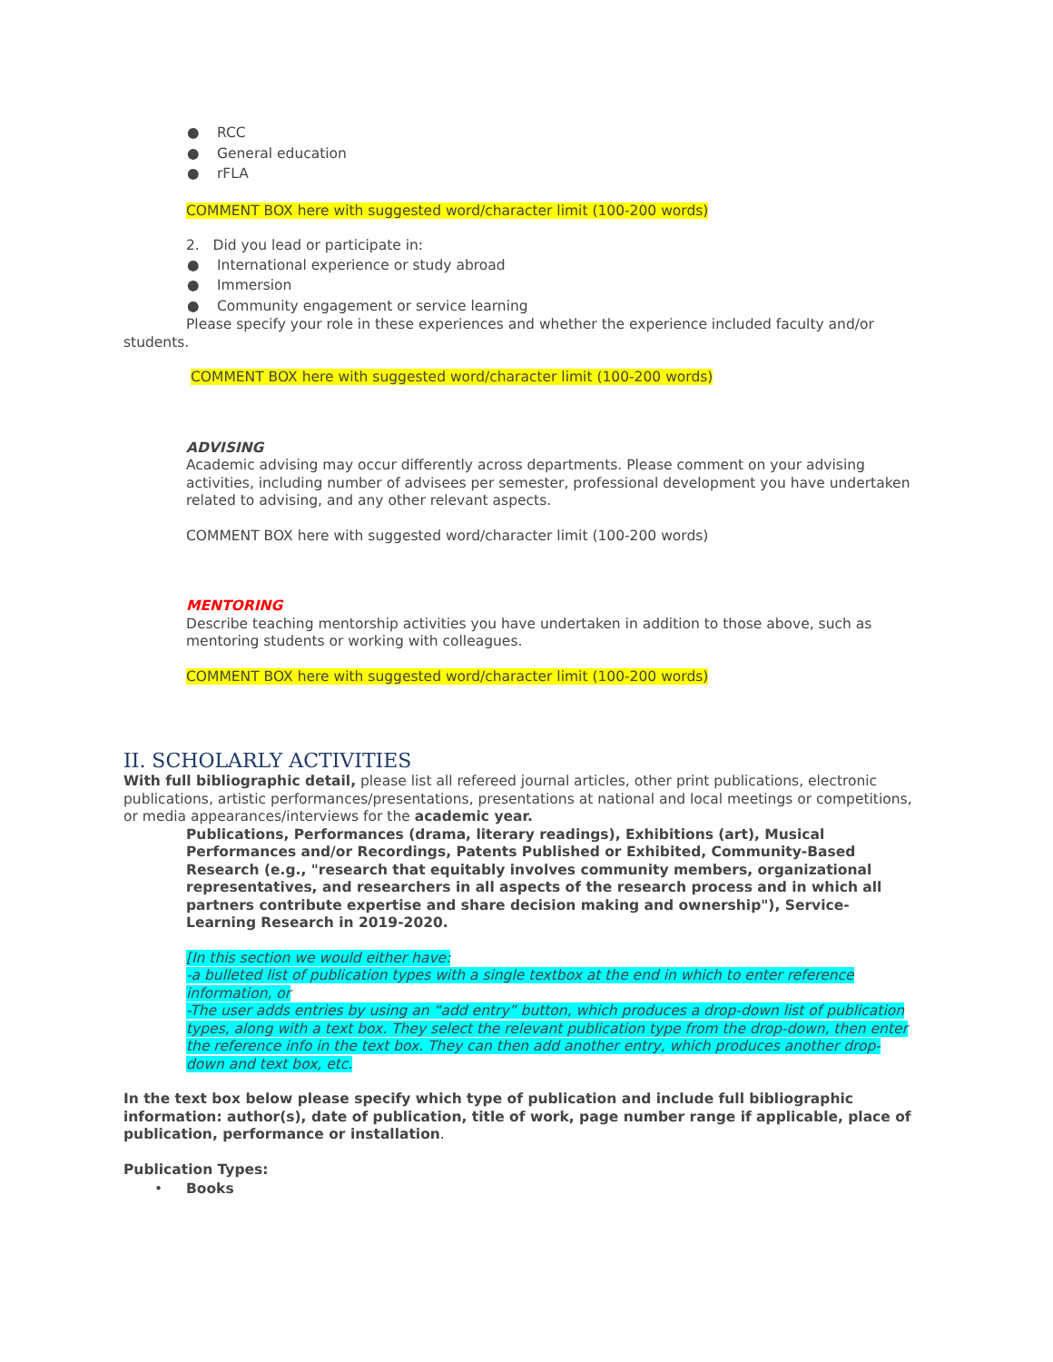● RCC
● General education
● rFLA
COMMENT BOX here with suggested word/character limit (100-200 words)
2. Did you lead or participate in:
● International experience or study abroad
● Immersion
● Community engagement or service learning
Please specify your role in these experiences and whether the experience included faculty and/or students.
COMMENT BOX here with suggested word/character limit (100-200 words)
ADVISING
Academic advising may occur differently across departments. Please comment on your advising activities, including number of advisees per semester, professional development you have undertaken related to advising, and any other relevant aspects.
COMMENT BOX here with suggested word/character limit (100-200 words)
MENTORING
Describe teaching mentorship activities you have undertaken in addition to those above, such as mentoring students or working with colleagues.
COMMENT BOX here with suggested word/character limit (100-200 words)
II. SCHOLARLY ACTIVITIES
With full bibliographic detail, please list all refereed journal articles, other print publications, electronic publications, artistic performances/presentations, presentations at national and local meetings or competitions, or media appearances/interviews for the academic year.
Publications, Performances (drama, literary readings), Exhibitions (art), Musical Performances and/or Recordings, Patents Published or Exhibited, Community-Based Research (e.g., "research that equitably involves community members, organizational representatives, and researchers in all aspects of the research process and in which all partners contribute expertise and share decision making and ownership"), Service-Learning Research in 2019-2020.
[In this section we would either have:
-a bulleted list of publication types with a single textbox at the end in which to enter reference information, or
-The user adds entries by using an “add entry” button, which produces a drop-down list of publication types, along with a text box. They select the relevant publication type from the drop-down, then enter the reference info in the text box. They can then add another entry, which produces another drop-down and text box, etc.
In the text box below please specify which type of publication and include full bibliographic information: author(s), date of publication, title of work, page number range if applicable, place of publication, performance or installation.
Publication Types:
• Books